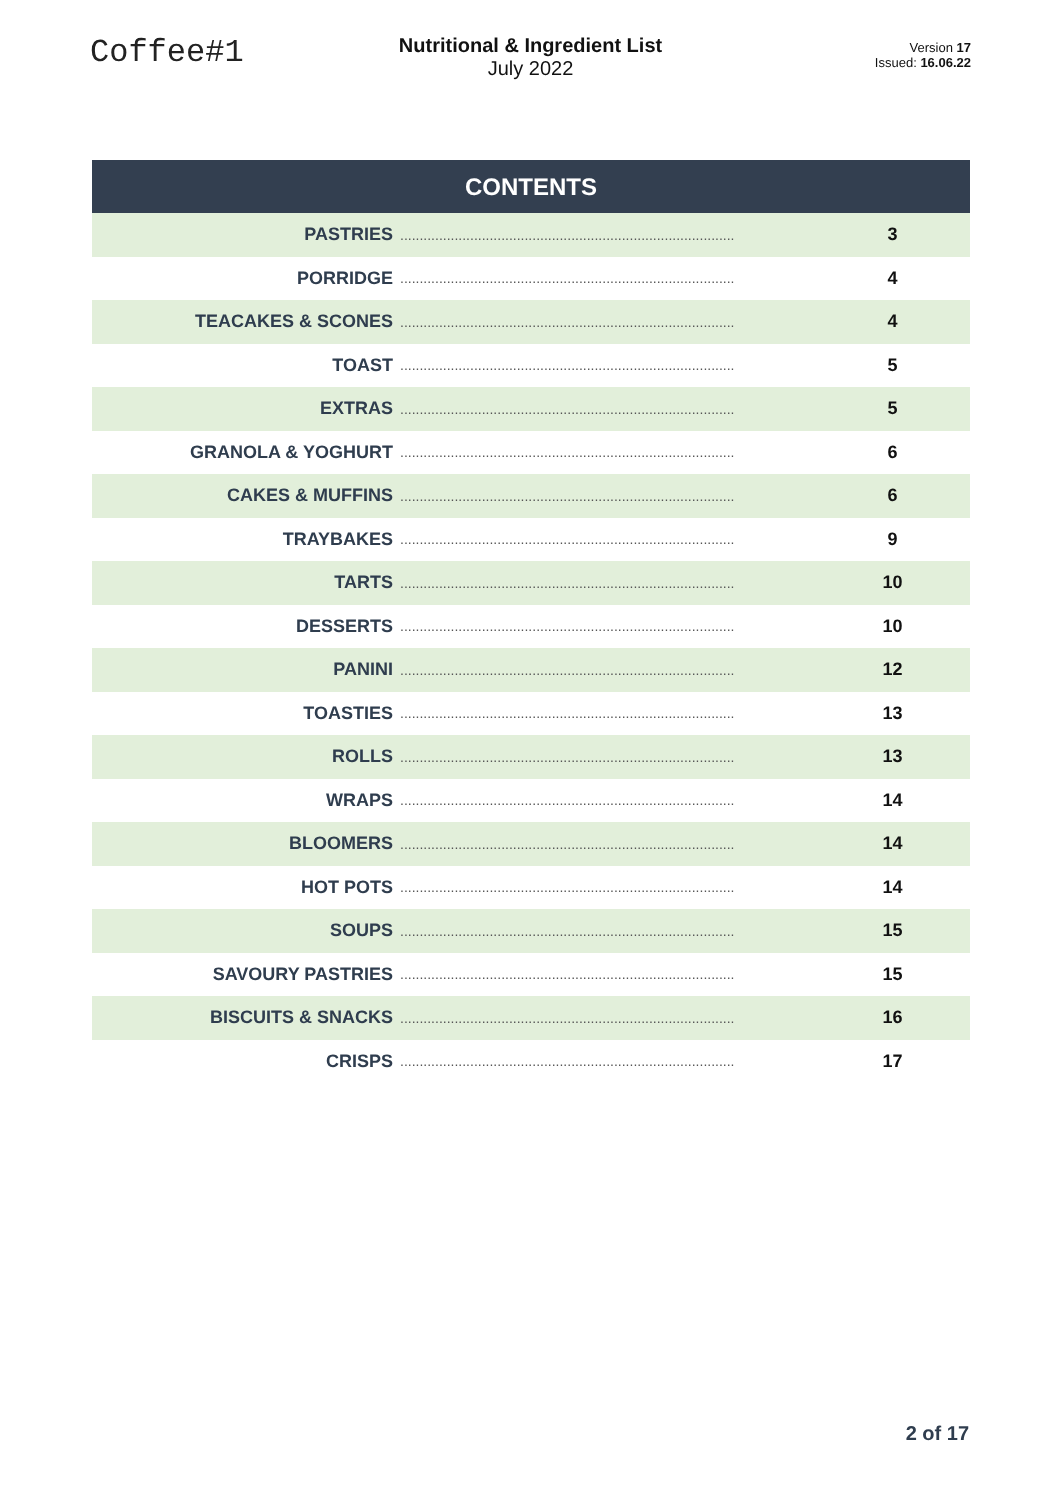Coffee#1
Nutritional & Ingredient List
July 2022
Version 17
Issued: 16.06.22
| CONTENTS | | |
| --- | --- | --- |
| PASTRIES | ...................................................................................... | 3 |
| PORRIDGE | ...................................................................................... | 4 |
| TEACAKES & SCONES | ...................................................................................... | 4 |
| TOAST | ...................................................................................... | 5 |
| EXTRAS | ...................................................................................... | 5 |
| GRANOLA & YOGHURT | ...................................................................................... | 6 |
| CAKES & MUFFINS | ...................................................................................... | 6 |
| TRAYBAKES | ...................................................................................... | 9 |
| TARTS | ...................................................................................... | 10 |
| DESSERTS | ...................................................................................... | 10 |
| PANINI | ...................................................................................... | 12 |
| TOASTIES | ...................................................................................... | 13 |
| ROLLS | ...................................................................................... | 13 |
| WRAPS | ...................................................................................... | 14 |
| BLOOMERS | ...................................................................................... | 14 |
| HOT POTS | ...................................................................................... | 14 |
| SOUPS | ...................................................................................... | 15 |
| SAVOURY PASTRIES | ...................................................................................... | 15 |
| BISCUITS & SNACKS | ...................................................................................... | 16 |
| CRISPS | ...................................................................................... | 17 |
2 of 17